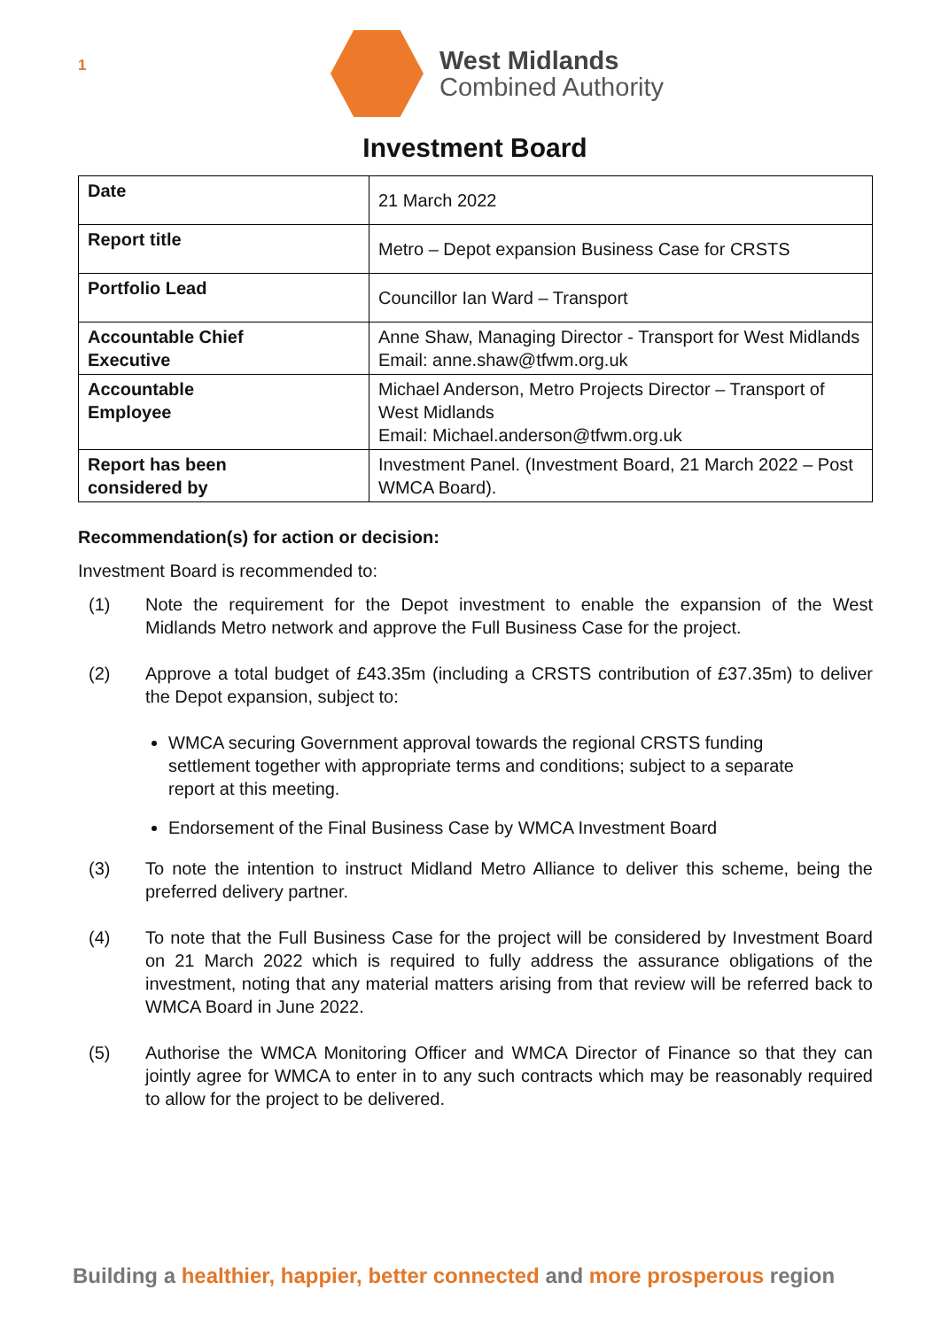1
West Midlands
Combined Authority
Investment Board
| Date | 21 March 2022 |
| Report title | Metro – Depot expansion Business Case for CRSTS |
| Portfolio Lead | Councillor Ian Ward – Transport |
| Accountable Chief Executive | Anne Shaw, Managing Director - Transport for West Midlands Email: anne.shaw@tfwm.org.uk |
| Accountable Employee | Michael Anderson, Metro Projects Director – Transport of West Midlands Email: Michael.anderson@tfwm.org.uk |
| Report has been considered by | Investment Panel. (Investment Board, 21 March 2022 – Post WMCA Board). |
Recommendation(s) for action or decision:
Investment Board is recommended to:
(1) Note the requirement for the Depot investment to enable the expansion of the West Midlands Metro network and approve the Full Business Case for the project.
(2) Approve a total budget of £43.35m (including a CRSTS contribution of £37.35m) to deliver the Depot expansion, subject to:
WMCA securing Government approval towards the regional CRSTS funding settlement together with appropriate terms and conditions; subject to a separate report at this meeting.
Endorsement of the Final Business Case by WMCA Investment Board
(3) To note the intention to instruct Midland Metro Alliance to deliver this scheme, being the preferred delivery partner.
(4) To note that the Full Business Case for the project will be considered by Investment Board on 21 March 2022 which is required to fully address the assurance obligations of the investment, noting that any material matters arising from that review will be referred back to WMCA Board in June 2022.
(5) Authorise the WMCA Monitoring Officer and WMCA Director of Finance so that they can jointly agree for WMCA to enter in to any such contracts which may be reasonably required to allow for the project to be delivered.
Building a healthier, happier, better connected and more prosperous region